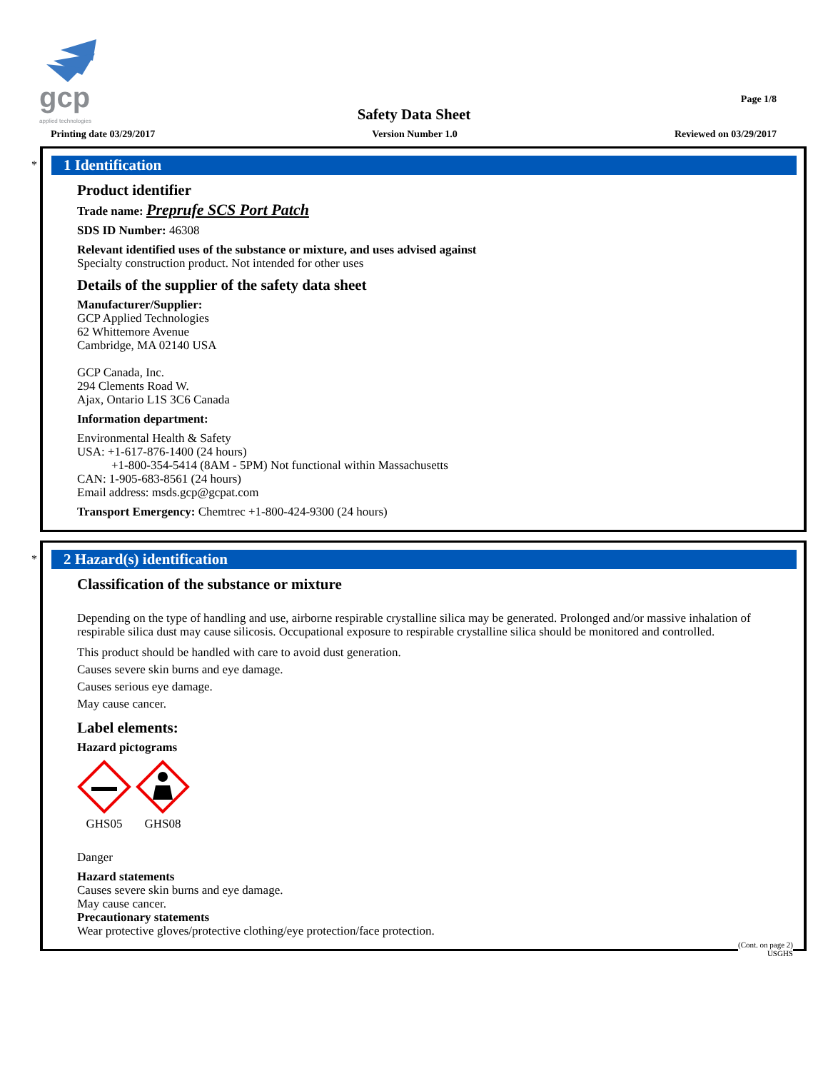gcp
applied technologies
Page 1/8
Safety Data Sheet
Printing date 03/29/2017 Version Number 1.0 Reviewed on 03/29/2017
*
1 Identification
Product identifier
Trade name: Preprufe SCS Port Patch
SDS ID Number: 46308
Relevant identified uses of the substance or mixture, and uses advised against
Specialty construction product. Not intended for other uses
Details of the supplier of the safety data sheet
Manufacturer/Supplier:
GCP Applied Technologies
62 Whittemore Avenue
Cambridge, MA 02140 USA
GCP Canada, Inc.
294 Clements Road W.
Ajax, Ontario L1S 3C6 Canada
Information department:
Environmental Health & Safety
USA: +1-617-876-1400 (24 hours)
+1-800-354-5414 (8AM - 5PM) Not functional within Massachusetts
CAN: 1-905-683-8561 (24 hours)
Email address: msds.gcp@gcpat.com
Transport Emergency: Chemtrec +1-800-424-9300 (24 hours)
*
2 Hazard(s) identification
Classification of the substance or mixture
Depending on the type of handling and use, airborne respirable crystalline silica may be generated. Prolonged and/or massive inhalation of respirable silica dust may cause silicosis. Occupational exposure to respirable crystalline silica should be monitored and controlled.
This product should be handled with care to avoid dust generation.
Causes severe skin burns and eye damage.
Causes serious eye damage.
May cause cancer.
Label elements:
Hazard pictograms
GHS05
GHS08
Danger
Hazard statements
Causes severe skin burns and eye damage.
May cause cancer.
Precautionary statements
Wear protective gloves/protective clothing/eye protection/face protection.
(Cont. on page 2)
USGHS